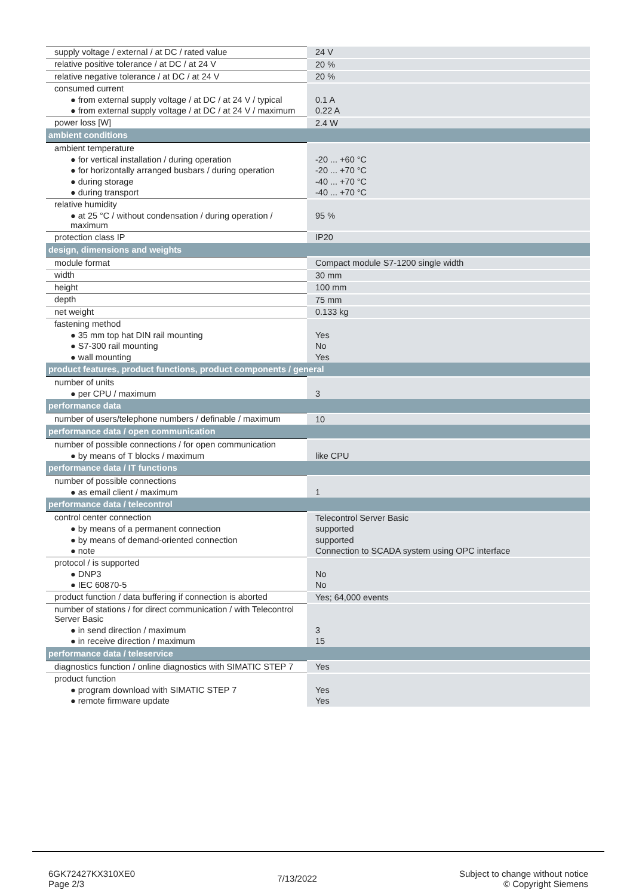| supply voltage / external / at DC / rated value | 24 V |
| relative positive tolerance / at DC / at 24 V | 20 % |
| relative negative tolerance / at DC / at 24 V | 20 % |
| consumed current | |
| ● from external supply voltage / at DC / at 24 V / typical | 0.1 A |
| ● from external supply voltage / at DC / at 24 V / maximum | 0.22 A |
| power loss [W] | 2.4 W |
| ambient conditions | |
| ambient temperature | |
| ● for vertical installation / during operation | -20 ... +60 °C |
| ● for horizontally arranged busbars / during operation | -20 ... +70 °C |
| ● during storage | -40 ... +70 °C |
| ● during transport | -40 ... +70 °C |
| relative humidity | |
| ● at 25 °C / without condensation / during operation / maximum | 95 % |
| protection class IP | IP20 |
| design, dimensions and weights | |
| module format | Compact module S7-1200 single width |
| width | 30 mm |
| height | 100 mm |
| depth | 75 mm |
| net weight | 0.133 kg |
| fastening method | |
| ● 35 mm top hat DIN rail mounting | Yes |
| ● S7-300 rail mounting | No |
| ● wall mounting | Yes |
| product features, product functions, product components / general | |
| number of units | |
| ● per CPU / maximum | 3 |
| performance data | |
| number of users/telephone numbers / definable / maximum | 10 |
| performance data / open communication | |
| number of possible connections / for open communication | |
| ● by means of T blocks / maximum | like CPU |
| performance data / IT functions | |
| number of possible connections | |
| ● as email client / maximum | 1 |
| performance data / telecontrol | |
| control center connection | Telecontrol Server Basic |
| ● by means of a permanent connection | supported |
| ● by means of demand-oriented connection | supported |
| ● note | Connection to SCADA system using OPC interface |
| protocol / is supported | |
| ● DNP3 | No |
| ● IEC 60870-5 | No |
| product function / data buffering if connection is aborted | Yes; 64,000 events |
| number of stations / for direct communication / with Telecontrol Server Basic | |
| ● in send direction / maximum | 3 |
| ● in receive direction / maximum | 15 |
| performance data / teleservice | |
| diagnostics function / online diagnostics with SIMATIC STEP 7 | Yes |
| product function | |
| ● program download with SIMATIC STEP 7 | Yes |
| ● remote firmware update | Yes |
6GK72427KX310XE0
Page 2/3
7/13/2022
Subject to change without notice
© Copyright Siemens